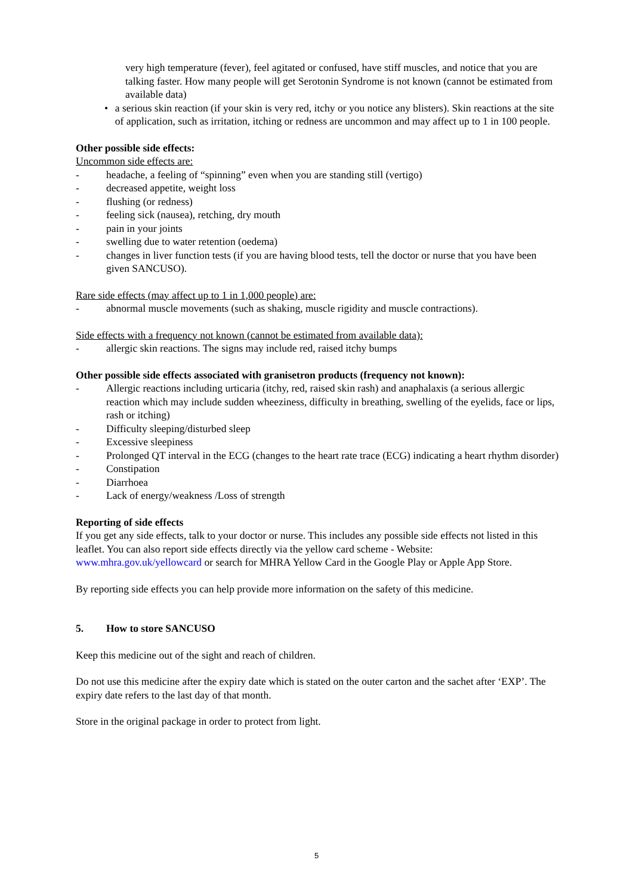very high temperature (fever), feel agitated or confused, have stiff muscles, and notice that you are talking faster. How many people will get Serotonin Syndrome is not known (cannot be estimated from available data)
• a serious skin reaction (if your skin is very red, itchy or you notice any blisters). Skin reactions at the site of application, such as irritation, itching or redness are uncommon and may affect up to 1 in 100 people.
Other possible side effects:
Uncommon side effects are:
- headache, a feeling of “spinning” even when you are standing still (vertigo)
- decreased appetite, weight loss
- flushing (or redness)
- feeling sick (nausea), retching, dry mouth
- pain in your joints
- swelling due to water retention (oedema)
- changes in liver function tests (if you are having blood tests, tell the doctor or nurse that you have been given SANCUSO).
Rare side effects (may affect up to 1 in 1,000 people) are:
- abnormal muscle movements (such as shaking, muscle rigidity and muscle contractions).
Side effects with a frequency not known (cannot be estimated from available data):
- allergic skin reactions. The signs may include red, raised itchy bumps
Other possible side effects associated with granisetron products (frequency not known):
- Allergic reactions including urticaria (itchy, red, raised skin rash) and anaphalaxis (a serious allergic reaction which may include sudden wheeziness, difficulty in breathing, swelling of the eyelids, face or lips, rash or itching)
- Difficulty sleeping/disturbed sleep
- Excessive sleepiness
- Prolonged QT interval in the ECG (changes to the heart rate trace (ECG) indicating a heart rhythm disorder)
- Constipation
- Diarrhoea
- Lack of energy/weakness /Loss of strength
Reporting of side effects
If you get any side effects, talk to your doctor or nurse. This includes any possible side effects not listed in this leaflet. You can also report side effects directly via the yellow card scheme - Website: www.mhra.gov.uk/yellowcard or search for MHRA Yellow Card in the Google Play or Apple App Store.
By reporting side effects you can help provide more information on the safety of this medicine.
5. How to store SANCUSO
Keep this medicine out of the sight and reach of children.
Do not use this medicine after the expiry date which is stated on the outer carton and the sachet after ‘EXP’. The expiry date refers to the last day of that month.
Store in the original package in order to protect from light.
5